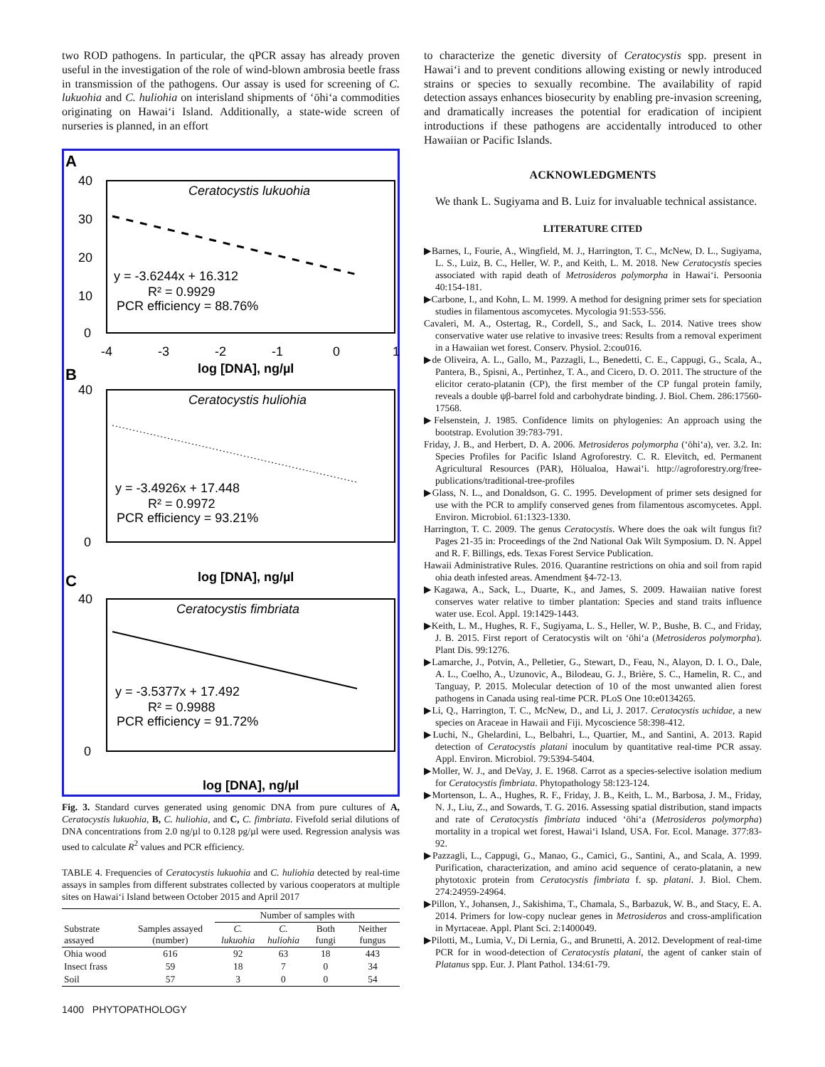two ROD pathogens. In particular, the qPCR assay has already proven useful in the investigation of the role of wind-blown ambrosia beetle frass in transmission of the pathogens. Our assay is used for screening of C. lukuohia and C. huliohia on interisland shipments of ʻōhiʻa commodities originating on Hawaiʻi Island. Additionally, a state-wide screen of nurseries is planned, in an effort
A
40
30
20
10
0
-4
-3
-2
-1
0
1
log [DNA], ng/µl
Ceratocystis lukuohia
y = -3.6244x + 16.312
R² = 0.9929
PCR efficiency = 88.76%
B
40
0
Ceratocystis huliohia
y = -3.4926x + 17.448
R² = 0.9972
PCR efficiency = 93.21%
log [DNA], ng/µl
C
40
0
Ceratocystis fimbriata
y = -3.5377x + 17.492
R² = 0.9988
PCR efficiency = 91.72%
log [DNA], ng/µl
Fig. 3. Standard curves generated using genomic DNA from pure cultures of A, Ceratocystis lukuohia, B, C. huliohia, and C, C. fimbriata. Fivefold serial dilutions of DNA concentrations from 2.0 ng/µl to 0.128 pg/µl were used. Regression analysis was used to calculate R<sup>2</sup> values and PCR efficiency.
TABLE 4. Frequencies of Ceratocystis lukuohia and C. huliohia detected by real-time assays in samples from different substrates collected by various cooperators at multiple sites on Hawaiʻi Island between October 2015 and April 2017
| Substrate assayed | Samples assayed (number) | Number of samples with | | | |
| --- | --- | --- | --- | --- | --- |
| | | C. lukuohia | C. huliohia | Both fungi | Neither fungus |
| Ohia wood | 616 | 92 | 63 | 18 | 443 |
| Insect frass | 59 | 18 | 7 | 0 | 34 |
| Soil | 57 | 3 | 0 | 0 | 54 |
to characterize the genetic diversity of Ceratocystis spp. present in Hawaiʻi and to prevent conditions allowing existing or newly introduced strains or species to sexually recombine. The availability of rapid detection assays enhances biosecurity by enabling pre-invasion screening, and dramatically increases the potential for eradication of incipient introductions if these pathogens are accidentally introduced to other Hawaiian or Pacific Islands.
ACKNOWLEDGMENTS
We thank L. Sugiyama and B. Luiz for invaluable technical assistance.
LITERATURE CITED
▶Barnes, I., Fourie, A., Wingfield, M. J., Harrington, T. C., McNew, D. L., Sugiyama, L. S., Luiz, B. C., Heller, W. P., and Keith, L. M. 2018. New Ceratocystis species associated with rapid death of Metrosideros polymorpha in Hawaiʻi. Persoonia 40:154-181.
▶Carbone, I., and Kohn, L. M. 1999. A method for designing primer sets for speciation studies in filamentous ascomycetes. Mycologia 91:553-556.
Cavaleri, M. A., Ostertag, R., Cordell, S., and Sack, L. 2014. Native trees show conservative water use relative to invasive trees: Results from a removal experiment in a Hawaiian wet forest. Conserv. Physiol. 2:cou016.
▶de Oliveira, A. L., Gallo, M., Pazzagli, L., Benedetti, C. E., Cappugi, G., Scala, A., Pantera, B., Spisni, A., Pertinhez, T. A., and Cicero, D. O. 2011. The structure of the elicitor cerato-platanin (CP), the first member of the CP fungal protein family, reveals a double ψβ-barrel fold and carbohydrate binding. J. Biol. Chem. 286:17560-17568.
▶Felsenstein, J. 1985. Confidence limits on phylogenies: An approach using the bootstrap. Evolution 39:783-791.
Friday, J. B., and Herbert, D. A. 2006. Metrosideros polymorpha (ʻōhiʻa), ver. 3.2. In: Species Profiles for Pacific Island Agroforestry. C. R. Elevitch, ed. Permanent Agricultural Resources (PAR), Hōlualoa, Hawaiʻi. http://agroforestry.org/free-publications/traditional-tree-profiles
▶Glass, N. L., and Donaldson, G. C. 1995. Development of primer sets designed for use with the PCR to amplify conserved genes from filamentous ascomycetes. Appl. Environ. Microbiol. 61:1323-1330.
Harrington, T. C. 2009. The genus Ceratocystis. Where does the oak wilt fungus fit? Pages 21-35 in: Proceedings of the 2nd National Oak Wilt Symposium. D. N. Appel and R. F. Billings, eds. Texas Forest Service Publication.
Hawaii Administrative Rules. 2016. Quarantine restrictions on ohia and soil from rapid ohia death infested areas. Amendment §4-72-13.
▶Kagawa, A., Sack, L., Duarte, K., and James, S. 2009. Hawaiian native forest conserves water relative to timber plantation: Species and stand traits influence water use. Ecol. Appl. 19:1429-1443.
▶Keith, L. M., Hughes, R. F., Sugiyama, L. S., Heller, W. P., Bushe, B. C., and Friday, J. B. 2015. First report of Ceratocystis wilt on ʻōhiʻa (Metrosideros polymorpha). Plant Dis. 99:1276.
▶Lamarche, J., Potvin, A., Pelletier, G., Stewart, D., Feau, N., Alayon, D. I. O., Dale, A. L., Coelho, A., Uzunovic, A., Bilodeau, G. J., Brière, S. C., Hamelin, R. C., and Tanguay, P. 2015. Molecular detection of 10 of the most unwanted alien forest pathogens in Canada using real-time PCR. PLoS One 10:e0134265.
▶Li, Q., Harrington, T. C., McNew, D., and Li, J. 2017. Ceratocystis uchidae, a new species on Araceae in Hawaii and Fiji. Mycoscience 58:398-412.
▶Luchi, N., Ghelardini, L., Belbahri, L., Quartier, M., and Santini, A. 2013. Rapid detection of Ceratocystis platani inoculum by quantitative real-time PCR assay. Appl. Environ. Microbiol. 79:5394-5404.
▶Moller, W. J., and DeVay, J. E. 1968. Carrot as a species-selective isolation medium for Ceratocystis fimbriata. Phytopathology 58:123-124.
▶Mortenson, L. A., Hughes, R. F., Friday, J. B., Keith, L. M., Barbosa, J. M., Friday, N. J., Liu, Z., and Sowards, T. G. 2016. Assessing spatial distribution, stand impacts and rate of Ceratocystis fimbriata induced ʻōhiʻa (Metrosideros polymorpha) mortality in a tropical wet forest, Hawaiʻi Island, USA. For. Ecol. Manage. 377:83-92.
▶Pazzagli, L., Cappugi, G., Manao, G., Camici, G., Santini, A., and Scala, A. 1999. Purification, characterization, and amino acid sequence of cerato-platanin, a new phytotoxic protein from Ceratocystis fimbriata f. sp. platani. J. Biol. Chem. 274:24959-24964.
▶Pillon, Y., Johansen, J., Sakishima, T., Chamala, S., Barbazuk, W. B., and Stacy, E. A. 2014. Primers for low-copy nuclear genes in Metrosideros and cross-amplification in Myrtaceae. Appl. Plant Sci. 2:1400049.
▶Pilotti, M., Lumia, V., Di Lernia, G., and Brunetti, A. 2012. Development of real-time PCR for in wood-detection of Ceratocystis platani, the agent of canker stain of Platanus spp. Eur. J. Plant Pathol. 134:61-79.
1400 PHYTOPATHOLOGY